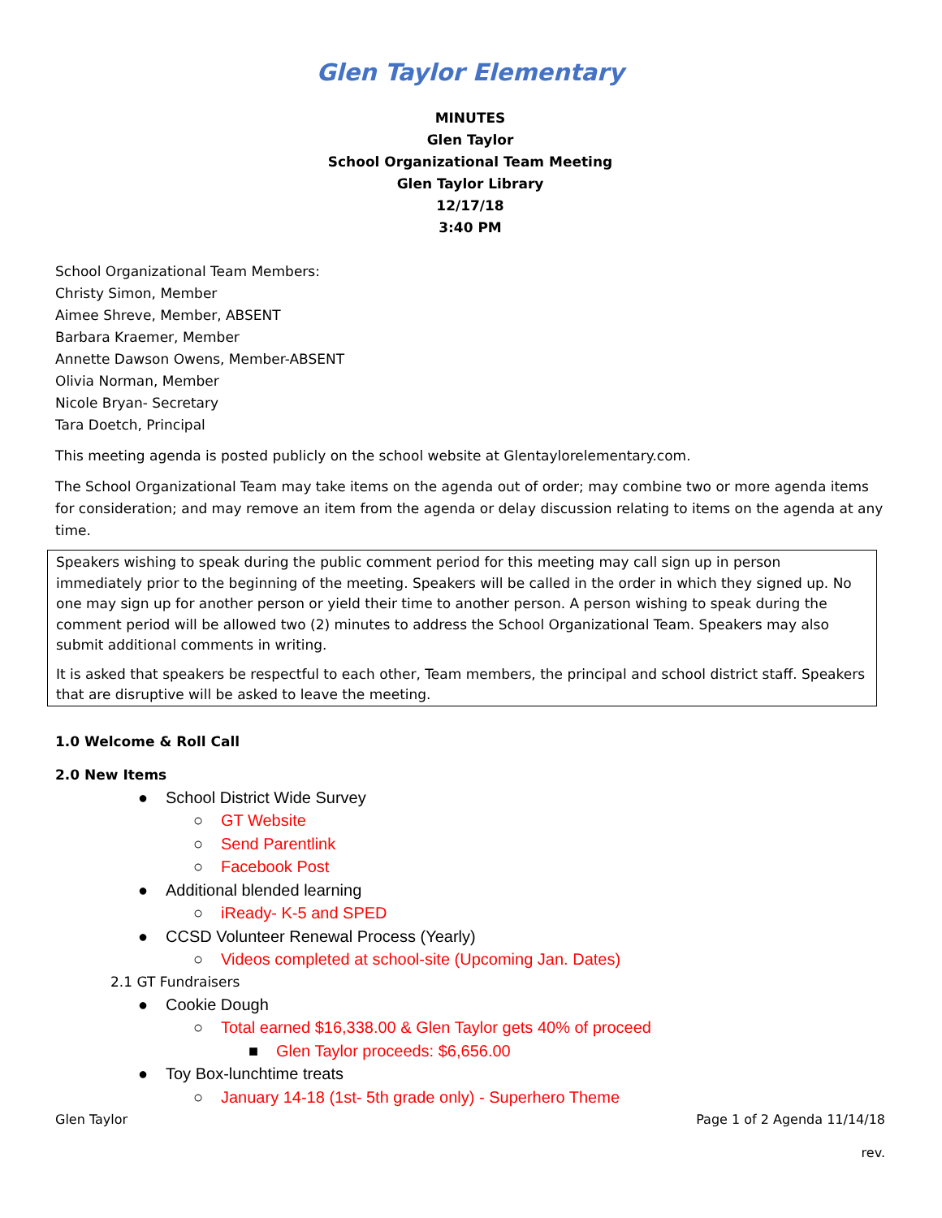Glen Taylor Elementary
MINUTES
Glen Taylor
School Organizational Team Meeting
Glen Taylor Library
12/17/18
3:40 PM
School Organizational Team Members:
Christy Simon, Member
Aimee Shreve, Member, ABSENT
Barbara Kraemer, Member
Annette Dawson Owens, Member-ABSENT
Olivia Norman, Member
Nicole Bryan- Secretary
Tara Doetch, Principal
This meeting agenda is posted publicly on the school website at Glentaylorelementary.com.
The School Organizational Team may take items on the agenda out of order; may combine two or more agenda items for consideration; and may remove an item from the agenda or delay discussion relating to items on the agenda at any time.
Speakers wishing to speak during the public comment period for this meeting may call sign up in person immediately prior to the beginning of the meeting. Speakers will be called in the order in which they signed up. No one may sign up for another person or yield their time to another person. A person wishing to speak during the comment period will be allowed two (2) minutes to address the School Organizational Team. Speakers may also submit additional comments in writing.
It is asked that speakers be respectful to each other, Team members, the principal and school district staff. Speakers that are disruptive will be asked to leave the meeting.
1.0 Welcome & Roll Call
2.0 New Items
● School District Wide Survey
○ GT Website
○ Send Parentlink
○ Facebook Post
● Additional blended learning
○ iReady- K-5 and SPED
● CCSD Volunteer Renewal Process (Yearly)
○ Videos completed at school-site (Upcoming Jan. Dates)
2.1 GT Fundraisers
● Cookie Dough
○ Total earned $16,338.00 & Glen Taylor gets 40% of proceed
■ Glen Taylor proceeds: $6,656.00
● Toy Box-lunchtime treats
○ January 14-18 (1st- 5th grade only) - Superhero Theme
Glen Taylor Page 1 of 2 Agenda 11/14/18
rev.